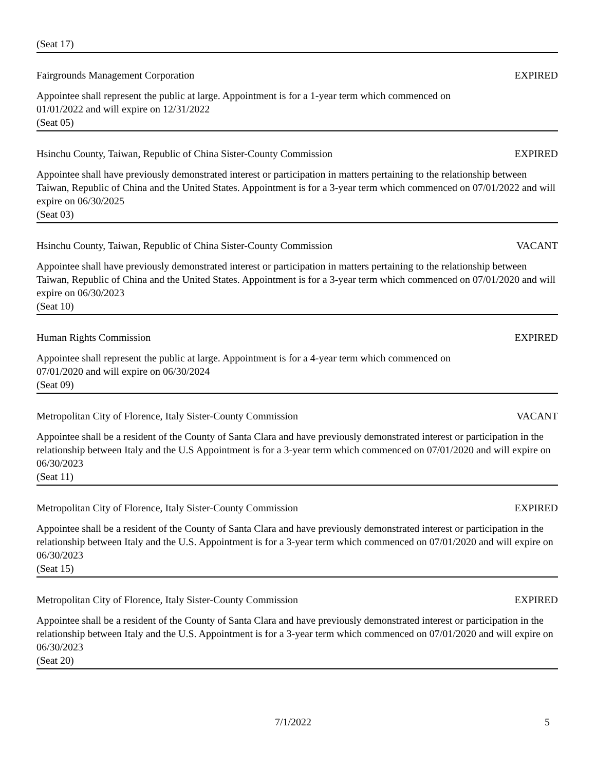(Seat 17)
Fairgrounds Management Corporation EXPIRED
Appointee shall represent the public at large. Appointment is for a 1-year term which commenced on
01/01/2022 and will expire on 12/31/2022
(Seat 05)
Hsinchu County, Taiwan, Republic of China Sister-County Commission EXPIRED
Appointee shall have previously demonstrated interest or participation in matters pertaining to the relationship between Taiwan, Republic of China and the United States. Appointment is for a 3-year term which commenced on 07/01/2022 and will expire on 06/30/2025
(Seat 03)
Hsinchu County, Taiwan, Republic of China Sister-County Commission VACANT
Appointee shall have previously demonstrated interest or participation in matters pertaining to the relationship between Taiwan, Republic of China and the United States. Appointment is for a 3-year term which commenced on 07/01/2020 and will expire on 06/30/2023
(Seat 10)
Human Rights Commission EXPIRED
Appointee shall represent the public at large. Appointment is for a 4-year term which commenced on
07/01/2020 and will expire on 06/30/2024
(Seat 09)
Metropolitan City of Florence, Italy Sister-County Commission VACANT
Appointee shall be a resident of the County of Santa Clara and have previously demonstrated interest or participation in the relationship between Italy and the U.S Appointment is for a 3-year term which commenced on 07/01/2020 and will expire on 06/30/2023
(Seat 11)
Metropolitan City of Florence, Italy Sister-County Commission EXPIRED
Appointee shall be a resident of the County of Santa Clara and have previously demonstrated interest or participation in the relationship between Italy and the U.S. Appointment is for a 3-year term which commenced on 07/01/2020 and will expire on 06/30/2023
(Seat 15)
Metropolitan City of Florence, Italy Sister-County Commission EXPIRED
Appointee shall be a resident of the County of Santa Clara and have previously demonstrated interest or participation in the relationship between Italy and the U.S. Appointment is for a 3-year term which commenced on 07/01/2020 and will expire on 06/30/2023
(Seat 20)
7/1/2022 5